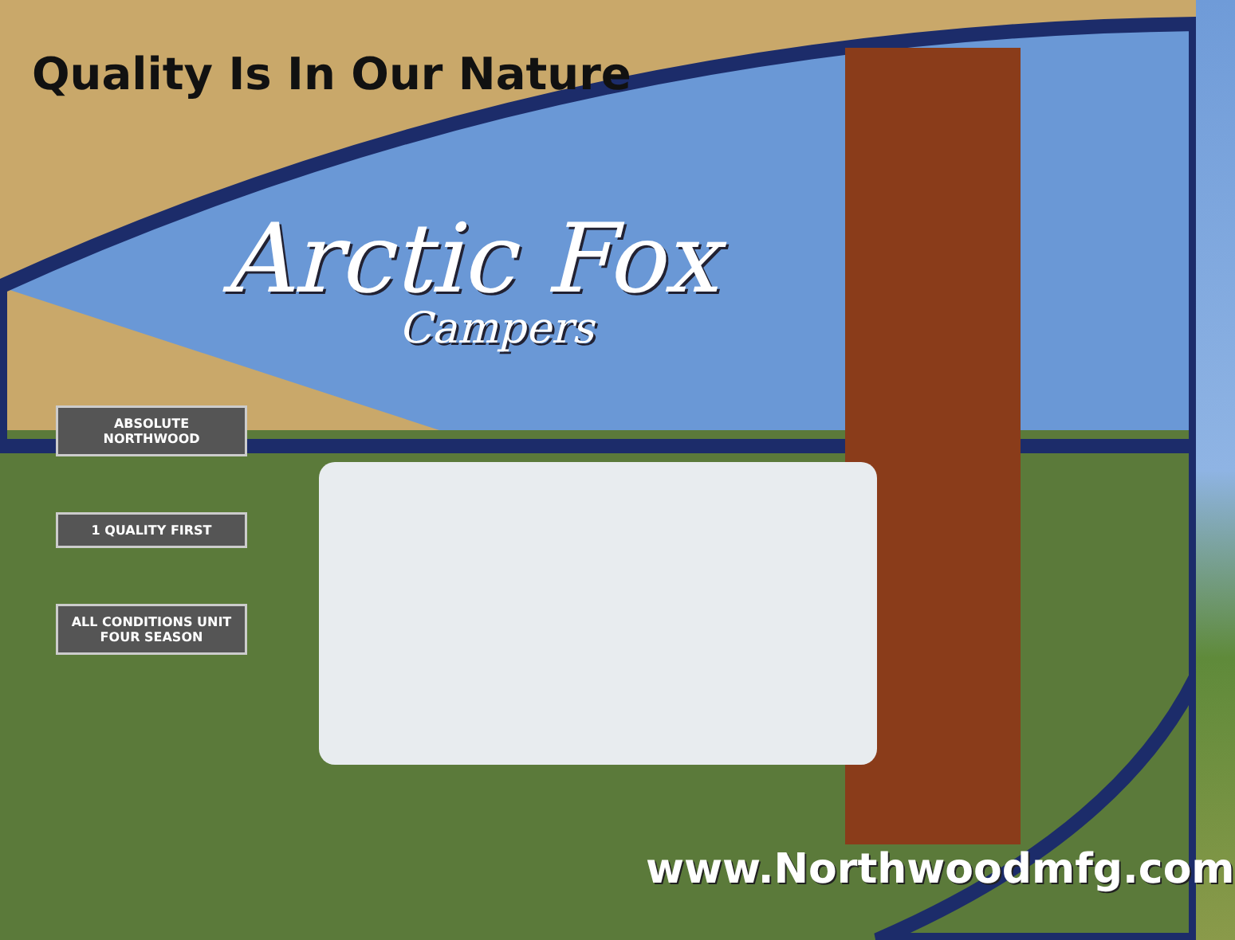Quality Is In Our Nature
Arctic Fox
Campers
ABSOLUTE NORTHWOOD
1 QUALITY FIRST
ALL CONDITIONS UNIT FOUR SEASON
www.Northwoodmfg.com